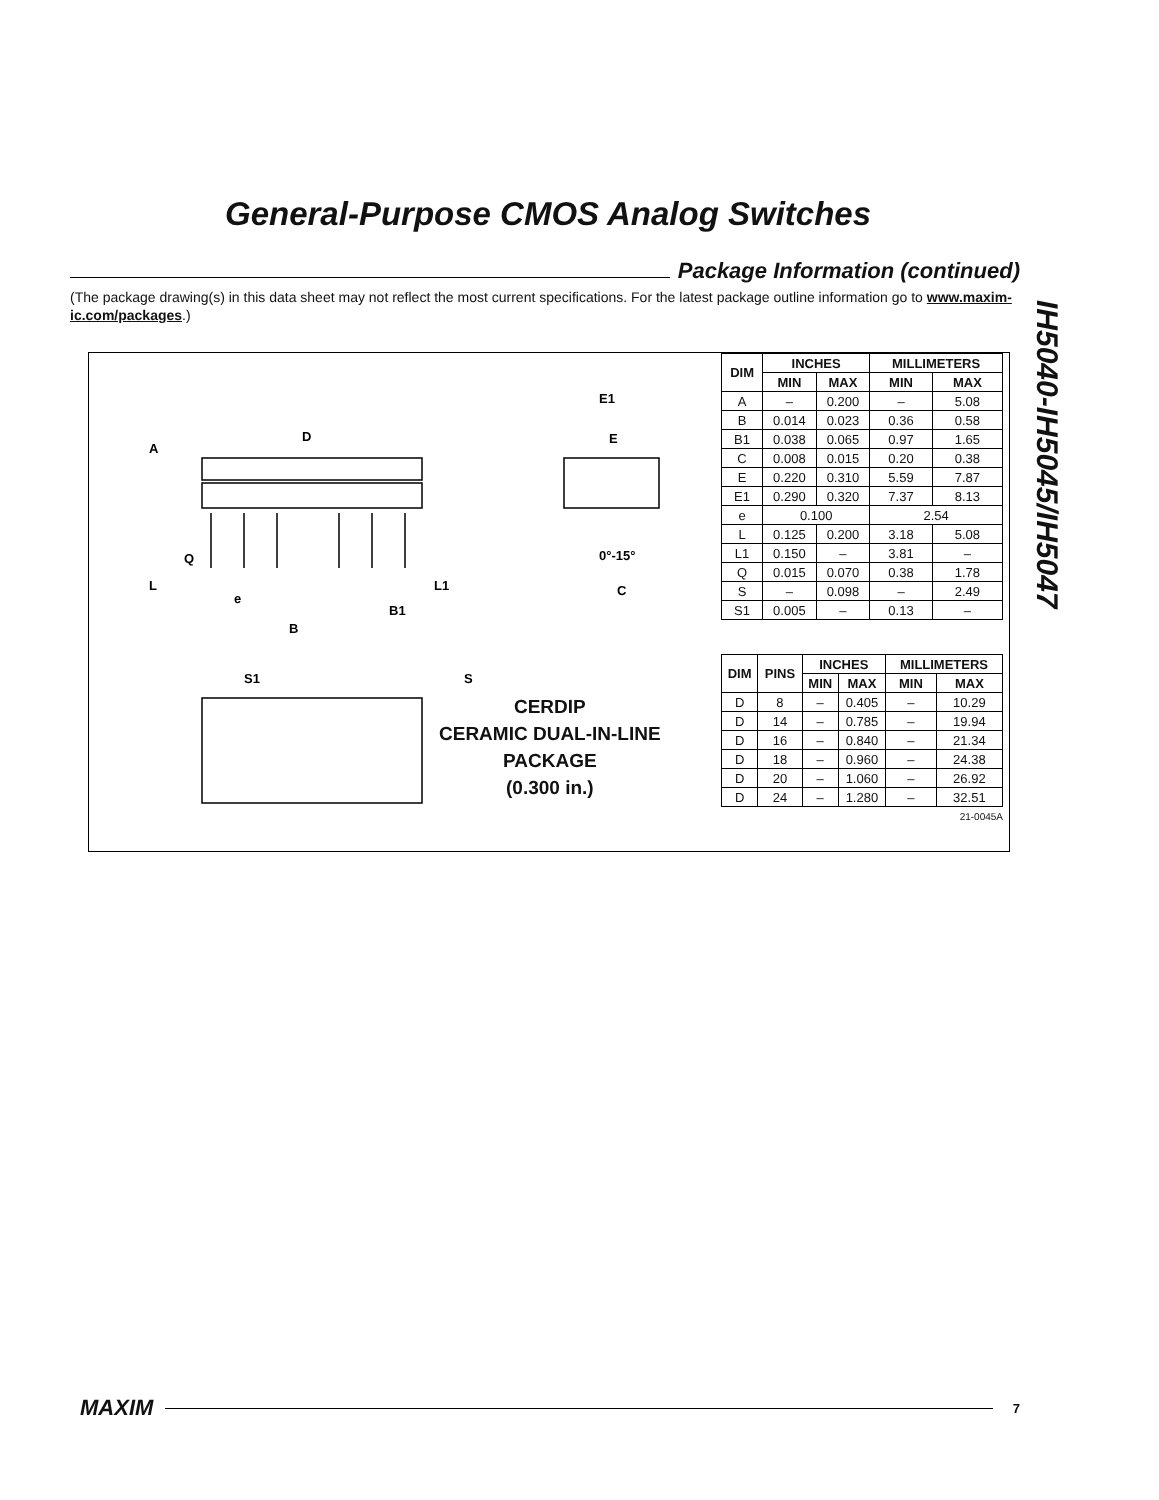General-Purpose CMOS Analog Switches
Package Information (continued)
(The package drawing(s) in this data sheet may not reflect the most current specifications. For the latest package outline information go to www.maxim-ic.com/packages.)
IH5040-IH5045/IH5047
A
D
E1
E
Q
L
L1
e
B1
B
0°-15°
C
S1
S
CERDIP
CERAMIC DUAL-IN-LINE
PACKAGE
(0.300 in.)
| DIM | INCHES | | MILLIMETERS | |
| --- | --- | --- | --- | --- |
| | MIN | MAX | MIN | MAX |
| A | – | 0.200 | – | 5.08 |
| B | 0.014 | 0.023 | 0.36 | 0.58 |
| B1 | 0.038 | 0.065 | 0.97 | 1.65 |
| C | 0.008 | 0.015 | 0.20 | 0.38 |
| E | 0.220 | 0.310 | 5.59 | 7.87 |
| E1 | 0.290 | 0.320 | 7.37 | 8.13 |
| e | 0.100 | | 2.54 | |
| L | 0.125 | 0.200 | 3.18 | 5.08 |
| L1 | 0.150 | – | 3.81 | – |
| Q | 0.015 | 0.070 | 0.38 | 1.78 |
| S | – | 0.098 | – | 2.49 |
| S1 | 0.005 | – | 0.13 | – |
| DIM | PINS | INCHES | | MILLIMETERS | |
| --- | --- | --- | --- | --- | --- |
| | | MIN | MAX | MIN | MAX |
| D | 8 | – | 0.405 | – | 10.29 |
| D | 14 | – | 0.785 | – | 19.94 |
| D | 16 | – | 0.840 | – | 21.34 |
| D | 18 | – | 0.960 | – | 24.38 |
| D | 20 | – | 1.060 | – | 26.92 |
| D | 24 | – | 1.280 | – | 32.51 |
21-0045A
MAXIM
7